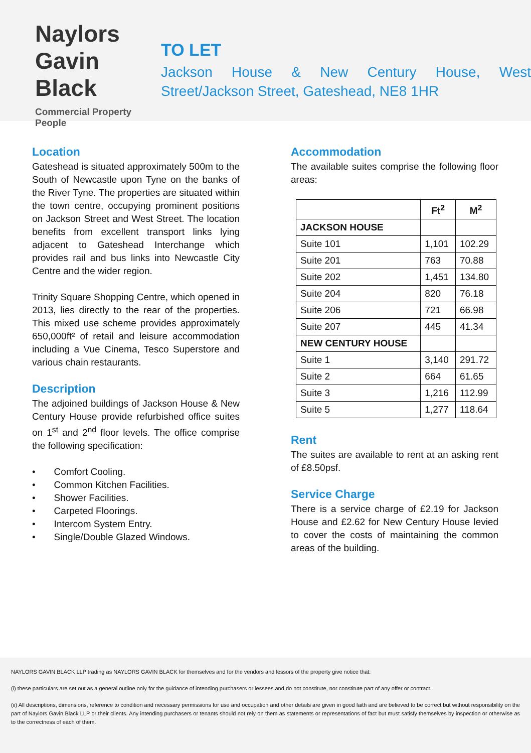Naylors
Gavin Black
Commercial Property People
TO LET
Jackson House & New Century House, West Street/Jackson Street, Gateshead, NE8 1HR
Location
Gateshead is situated approximately 500m to the South of Newcastle upon Tyne on the banks of the River Tyne. The properties are situated within the town centre, occupying prominent positions on Jackson Street and West Street. The location benefits from excellent transport links lying adjacent to Gateshead Interchange which provides rail and bus links into Newcastle City Centre and the wider region.
Trinity Square Shopping Centre, which opened in 2013, lies directly to the rear of the properties. This mixed use scheme provides approximately 650,000ft² of retail and leisure accommodation including a Vue Cinema, Tesco Superstore and various chain restaurants.
Description
The adjoined buildings of Jackson House & New Century House provide refurbished office suites on 1<sup>st</sup> and 2<sup>nd</sup> floor levels. The office comprise the following specification:
• Comfort Cooling.
• Common Kitchen Facilities.
• Shower Facilities.
• Carpeted Floorings.
• Intercom System Entry.
• Single/Double Glazed Windows.
Accommodation
The available suites comprise the following floor areas:
| | Ft<sup>2</sup> | M<sup>2</sup> |
| --- | --- | --- |
| JACKSON HOUSE | | |
| Suite 101 | 1,101 | 102.29 |
| Suite 201 | 763 | 70.88 |
| Suite 202 | 1,451 | 134.80 |
| Suite 204 | 820 | 76.18 |
| Suite 206 | 721 | 66.98 |
| Suite 207 | 445 | 41.34 |
| NEW CENTURY HOUSE | | |
| Suite 1 | 3,140 | 291.72 |
| Suite 2 | 664 | 61.65 |
| Suite 3 | 1,216 | 112.99 |
| Suite 5 | 1,277 | 118.64 |
Rent
The suites are available to rent at an asking rent of £8.50psf.
Service Charge
There is a service charge of £2.19 for Jackson House and £2.62 for New Century House levied to cover the costs of maintaining the common areas of the building.
NAYLORS GAVIN BLACK LLP trading as NAYLORS GAVIN BLACK for themselves and for the vendors and lessors of the property give notice that:
(i) these particulars are set out as a general outline only for the guidance of intending purchasers or lessees and do not constitute, nor constitute part of any offer or contract.
(ii) All descriptions, dimensions, reference to condition and necessary permissions for use and occupation and other details are given in good faith and are believed to be correct but without responsibility on the part of Naylors Gavin Black LLP or their clients. Any intending purchasers or tenants should not rely on them as statements or representations of fact but must satisfy themselves by inspection or otherwise as to the correctness of each of them.